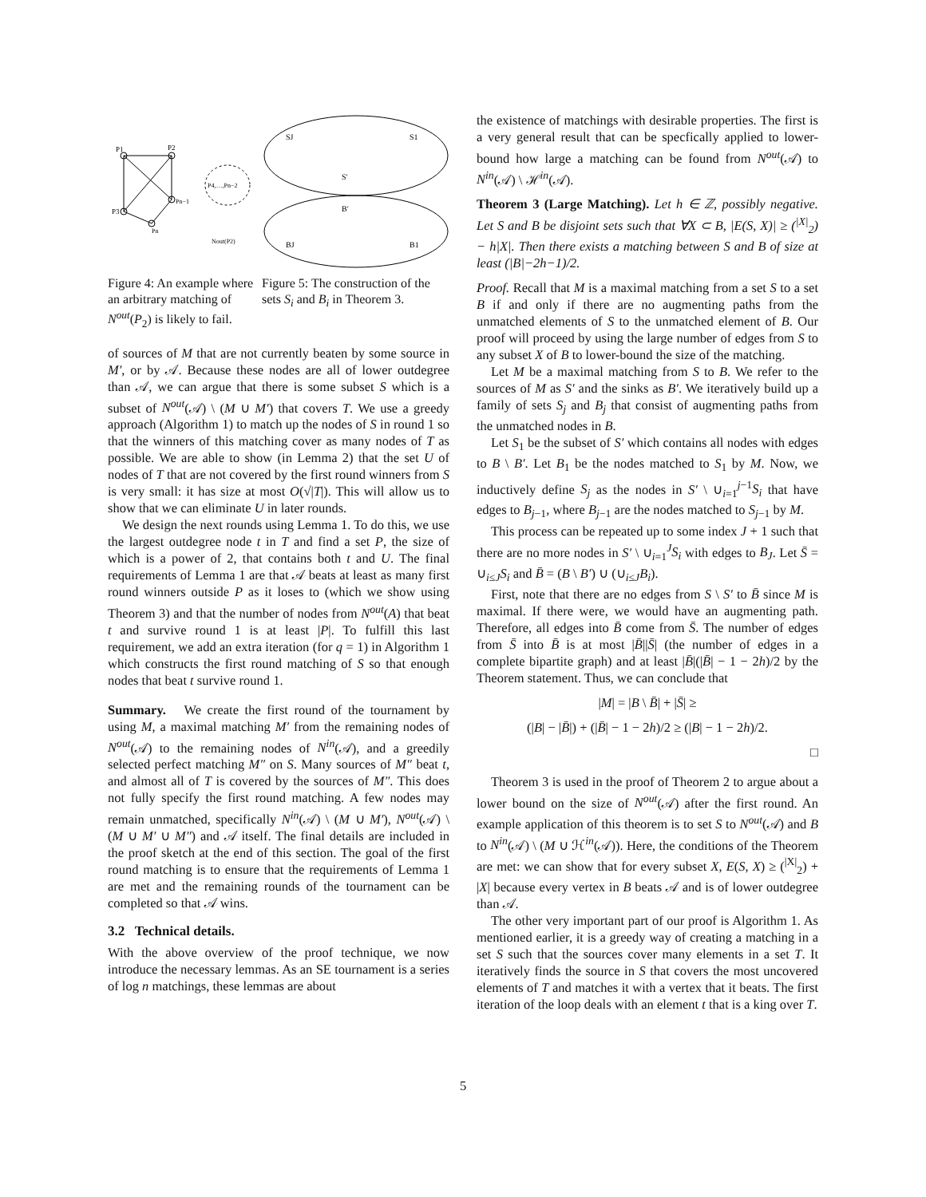P1
P2
P3
P4,…,Pn−2
Pn−1
Pn
Nout(P2)
Figure 4: An example where an arbitrary matching of N<sup>out</sup>(P<sub>2</sub>) is likely to fail.
SJ
S1
S′
B′
BJ
B1
Figure 5: The construction of the sets S<sub>i</sub> and B<sub>i</sub> in Theorem 3.
of sources of M that are not currently beaten by some source in M′, or by 𝒜. Because these nodes are all of lower outdegree than 𝒜, we can argue that there is some subset S which is a subset of N<sup>out</sup>(𝒜) \ (M ∪ M′) that covers T. We use a greedy approach (Algorithm 1) to match up the nodes of S in round 1 so that the winners of this matching cover as many nodes of T as possible. We are able to show (in Lemma 2) that the set U of nodes of T that are not covered by the first round winners from S is very small: it has size at most O(√|T|). This will allow us to show that we can eliminate U in later rounds.
We design the next rounds using Lemma 1. To do this, we use the largest outdegree node t in T and find a set P, the size of which is a power of 2, that contains both t and U. The final requirements of Lemma 1 are that 𝒜 beats at least as many first round winners outside P as it loses to (which we show using Theorem 3) and that the number of nodes from N<sup>out</sup>(A) that beat t and survive round 1 is at least |P|. To fulfill this last requirement, we add an extra iteration (for q = 1) in Algorithm 1 which constructs the first round matching of S so that enough nodes that beat t survive round 1.
Summary. We create the first round of the tournament by using M, a maximal matching M′ from the remaining nodes of N<sup>out</sup>(𝒜) to the remaining nodes of N<sup>in</sup>(𝒜), and a greedily selected perfect matching M″ on S. Many sources of M″ beat t, and almost all of T is covered by the sources of M″. This does not fully specify the first round matching. A few nodes may remain unmatched, specifically N<sup>in</sup>(𝒜) \ (M ∪ M′), N<sup>out</sup>(𝒜) \ (M ∪ M′ ∪ M″) and 𝒜 itself. The final details are included in the proof sketch at the end of this section. The goal of the first round matching is to ensure that the requirements of Lemma 1 are met and the remaining rounds of the tournament can be completed so that 𝒜 wins.
3.2 Technical details.
With the above overview of the proof technique, we now introduce the necessary lemmas. As an SE tournament is a series of log n matchings, these lemmas are about
the existence of matchings with desirable properties. The first is a very general result that can be specfically applied to lower-bound how large a matching can be found from N<sup>out</sup>(𝒜) to N<sup>in</sup>(𝒜) \ ℋ<sup>in</sup>(𝒜).
Theorem 3 (Large Matching). Let h ∈ ℤ, possibly negative. Let S and B be disjoint sets such that ∀X ⊂ B, |E(S, X)| ≥ (<sup>|X|</sup><sub>2</sub>) − h|X|. Then there exists a matching between S and B of size at least (|B|−2h−1)/2.
Proof. Recall that M is a maximal matching from a set S to a set B if and only if there are no augmenting paths from the unmatched elements of S to the unmatched element of B. Our proof will proceed by using the large number of edges from S to any subset X of B to lower-bound the size of the matching.
Let M be a maximal matching from S to B. We refer to the sources of M as S′ and the sinks as B′. We iteratively build up a family of sets S<sub>j</sub> and B<sub>j</sub> that consist of augmenting paths from the unmatched nodes in B.
Let S<sub>1</sub> be the subset of S′ which contains all nodes with edges to B \ B′. Let B<sub>1</sub> be the nodes matched to S<sub>1</sub> by M. Now, we inductively define S<sub>j</sub> as the nodes in S′ \ ∪<sub>i=1</sub><sup>j−1</sup>S<sub>i</sub> that have edges to B<sub>j−1</sub>, where B<sub>j−1</sub> are the nodes matched to S<sub>j−1</sub> by M.
This process can be repeated up to some index J + 1 such that there are no more nodes in S′ \ ∪<sub>i=1</sub><sup>J</sup>S<sub>i</sub> with edges to B<sub>J</sub>. Let S̄ = ∪<sub>i≤J</sub>S<sub>i</sub> and B̄ = (B \ B′) ∪ (∪<sub>i≤J</sub>B<sub>i</sub>).
First, note that there are no edges from S \ S′ to B̄ since M is maximal. If there were, we would have an augmenting path. Therefore, all edges into B̄ come from S̄. The number of edges from S̄ into B̄ is at most |B̄||S̄| (the number of edges in a complete bipartite graph) and at least |B̄|(|B̄| − 1 − 2h)/2 by the Theorem statement. Thus, we can conclude that
|M| = |B \ B̄| + |S̄| ≥
(|B| − |B̄|) + (|B̄| − 1 − 2h)/2 ≥ (|B| − 1 − 2h)/2.
□
Theorem 3 is used in the proof of Theorem 2 to argue about a lower bound on the size of N<sup>out</sup>(𝒜) after the first round. An example application of this theorem is to set S to N<sup>out</sup>(𝒜) and B to N<sup>in</sup>(𝒜) \ (M ∪ ℋ<sup>in</sup>(𝒜)). Here, the conditions of the Theorem are met: we can show that for every subset X, E(S, X) ≥ (<sup>|X|</sup><sub>2</sub>) + |X| because every vertex in B beats 𝒜 and is of lower outdegree than 𝒜.
The other very important part of our proof is Algorithm 1. As mentioned earlier, it is a greedy way of creating a matching in a set S such that the sources cover many elements in a set T. It iteratively finds the source in S that covers the most uncovered elements of T and matches it with a vertex that it beats. The first iteration of the loop deals with an element t that is a king over T.
5